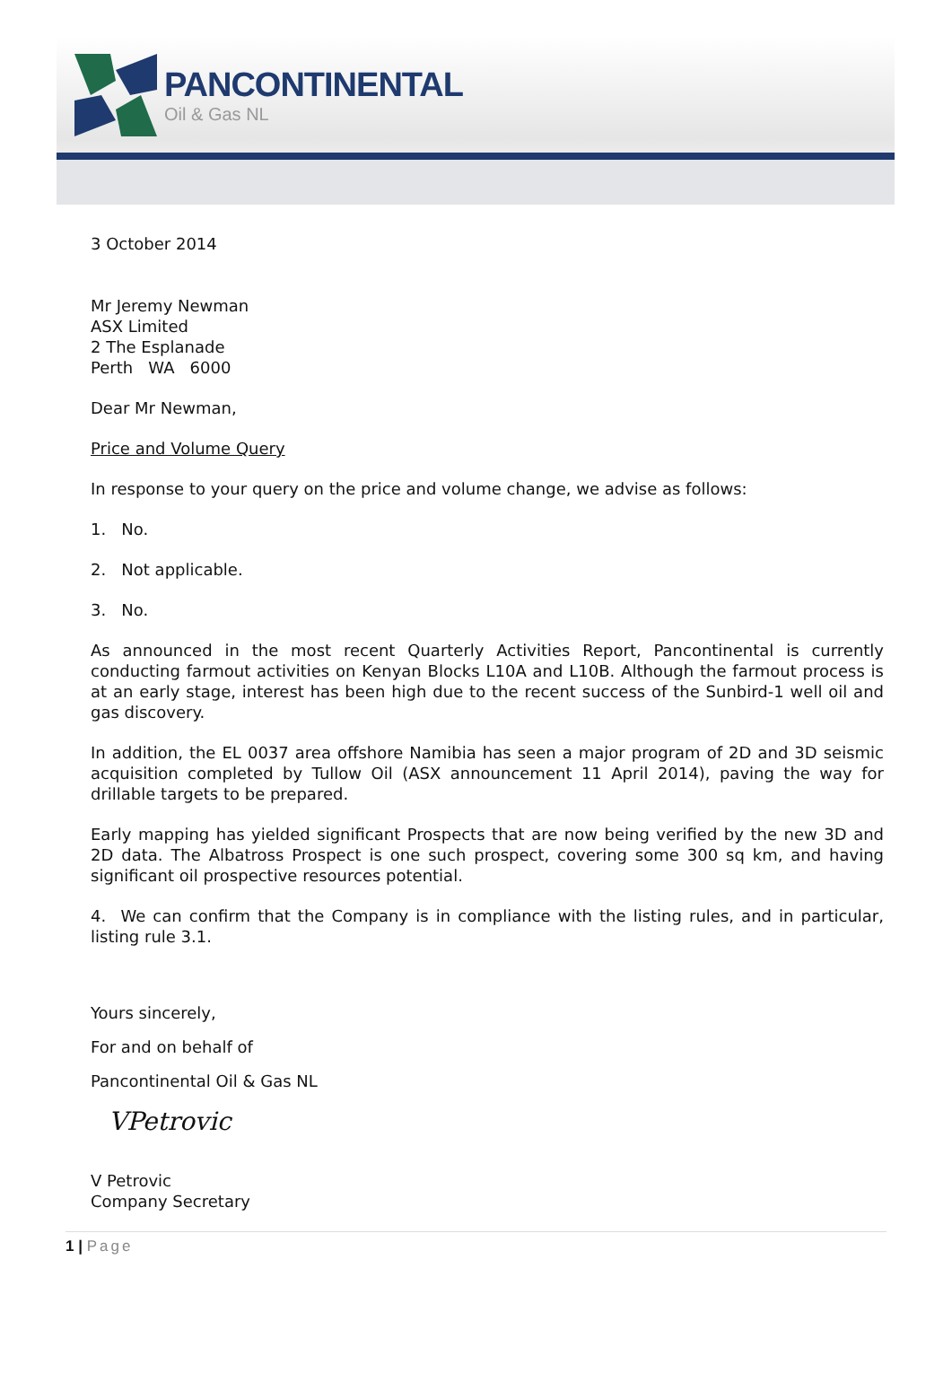PANCONTINENTAL
Oil & Gas NL
3 October 2014
Mr Jeremy Newman
ASX Limited
2 The Esplanade
Perth WA 6000
Dear Mr Newman,
Price and Volume Query
In response to your query on the price and volume change, we advise as follows:
1. No.
2. Not applicable.
3. No.
As announced in the most recent Quarterly Activities Report, Pancontinental is currently conducting farmout activities on Kenyan Blocks L10A and L10B. Although the farmout process is at an early stage, interest has been high due to the recent success of the Sunbird-1 well oil and gas discovery.
In addition, the EL 0037 area offshore Namibia has seen a major program of 2D and 3D seismic acquisition completed by Tullow Oil (ASX announcement 11 April 2014), paving the way for drillable targets to be prepared.
Early mapping has yielded significant Prospects that are now being verified by the new 3D and 2D data. The Albatross Prospect is one such prospect, covering some 300 sq km, and having significant oil prospective resources potential.
4. We can confirm that the Company is in compliance with the listing rules, and in particular, listing rule 3.1.
Yours sincerely,
For and on behalf of
Pancontinental Oil & Gas NL
VPetrovic
V Petrovic
Company Secretary
1 | Page